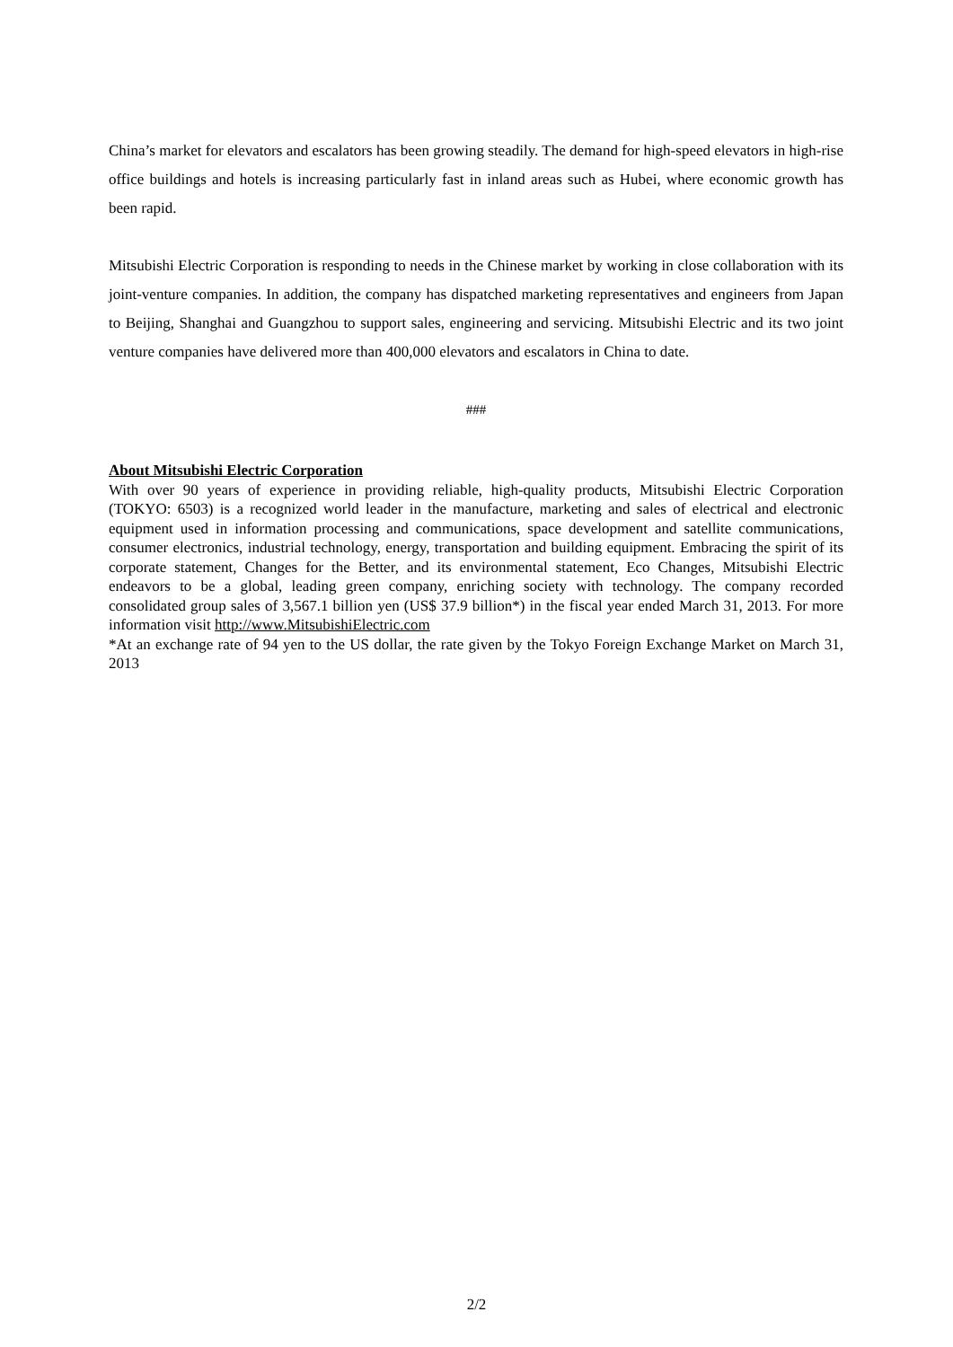China’s market for elevators and escalators has been growing steadily. The demand for high-speed elevators in high-rise office buildings and hotels is increasing particularly fast in inland areas such as Hubei, where economic growth has been rapid.
Mitsubishi Electric Corporation is responding to needs in the Chinese market by working in close collaboration with its joint-venture companies. In addition, the company has dispatched marketing representatives and engineers from Japan to Beijing, Shanghai and Guangzhou to support sales, engineering and servicing. Mitsubishi Electric and its two joint venture companies have delivered more than 400,000 elevators and escalators in China to date.
###
About Mitsubishi Electric Corporation
With over 90 years of experience in providing reliable, high-quality products, Mitsubishi Electric Corporation (TOKYO: 6503) is a recognized world leader in the manufacture, marketing and sales of electrical and electronic equipment used in information processing and communications, space development and satellite communications, consumer electronics, industrial technology, energy, transportation and building equipment. Embracing the spirit of its corporate statement, Changes for the Better, and its environmental statement, Eco Changes, Mitsubishi Electric endeavors to be a global, leading green company, enriching society with technology. The company recorded consolidated group sales of 3,567.1 billion yen (US$ 37.9 billion*) in the fiscal year ended March 31, 2013. For more information visit http://www.MitsubishiElectric.com
*At an exchange rate of 94 yen to the US dollar, the rate given by the Tokyo Foreign Exchange Market on March 31, 2013
2/2